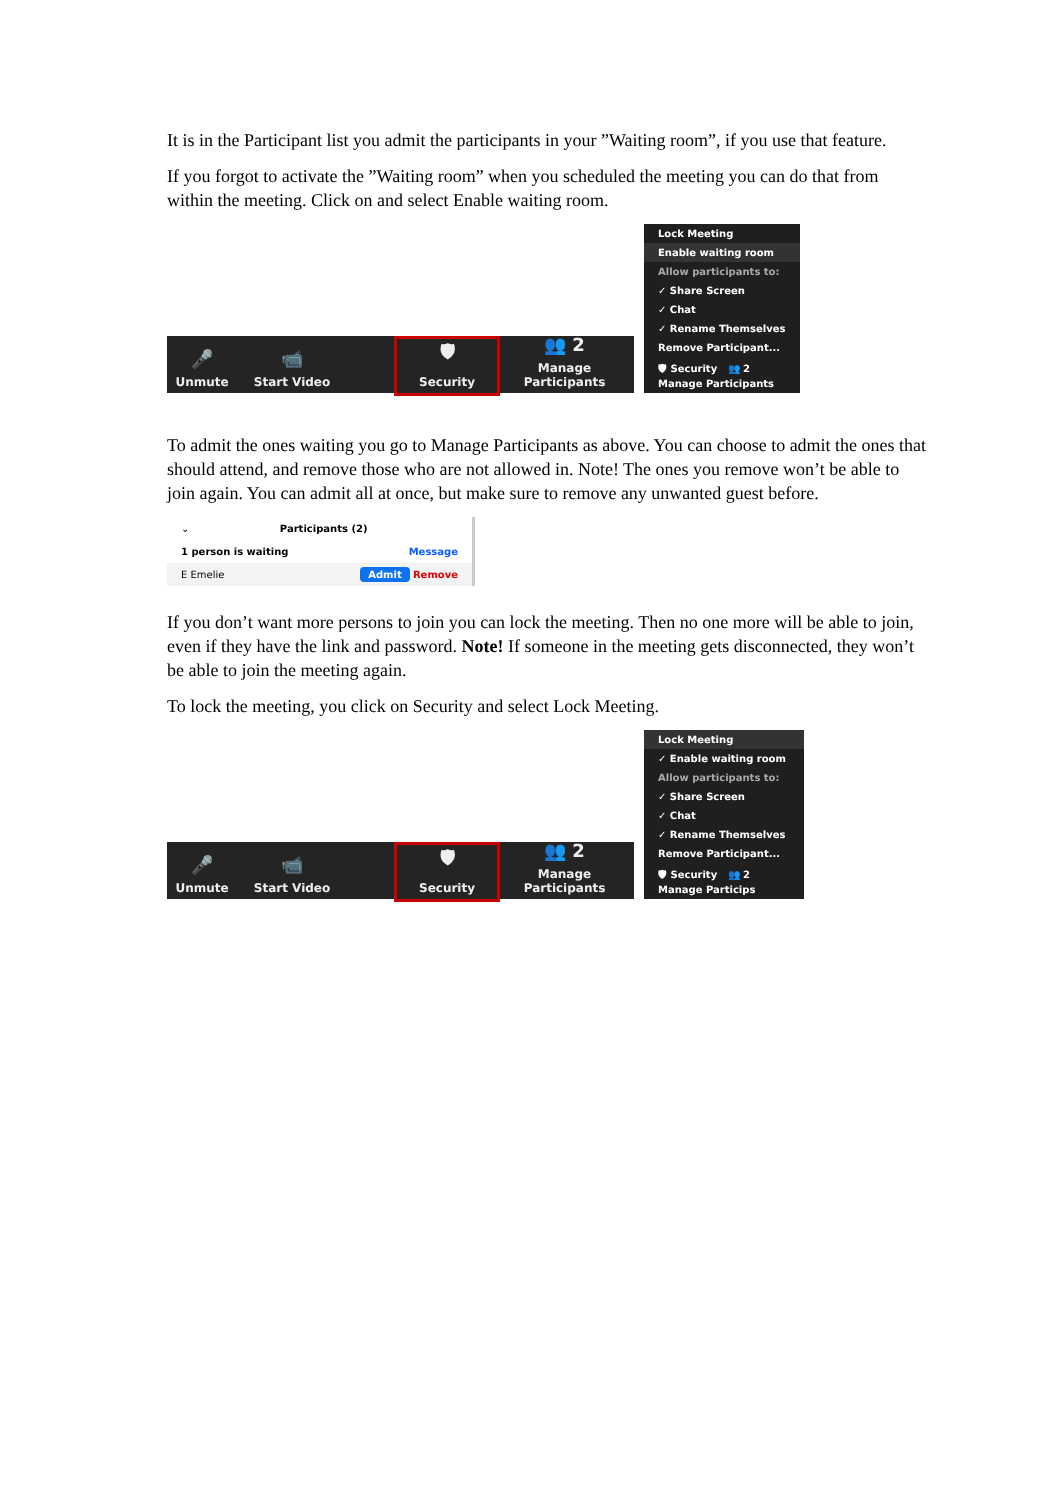It is in the Participant list you admit the participants in your ”Waiting room”, if you use that feature.
If you forgot to activate the ”Waiting room” when you scheduled the meeting you can do that from within the meeting. Click on and select Enable waiting room.
🎤
Unmute
📹
Start Video
🛡
Security
👥 2
Manage Participants
Lock Meeting
Enable waiting room
Allow participants to:
✓ Share Screen
✓ Chat
✓ Rename Themselves
Remove Participant...
🛡 Security 👥 2 Manage Participants
To admit the ones waiting you go to Manage Participants as above. You can choose to admit the ones that should attend, and remove those who are not allowed in. Note! The ones you remove won’t be able to join again. You can admit all at once, but make sure to remove any unwanted guest before.
⌄ Participants (2)
1 person is waiting Message
E Emelie Admit Remove
If you don’t want more persons to join you can lock the meeting. Then no one more will be able to join, even if they have the link and password. Note! If someone in the meeting gets disconnected, they won’t be able to join the meeting again.
To lock the meeting, you click on Security and select Lock Meeting.
🎤
Unmute
📹
Start Video
🛡
Security
👥 2
Manage Participants
Lock Meeting
✓ Enable waiting room
Allow participants to:
✓ Share Screen
✓ Chat
✓ Rename Themselves
Remove Participant...
🛡 Security 👥 2 Manage Particips